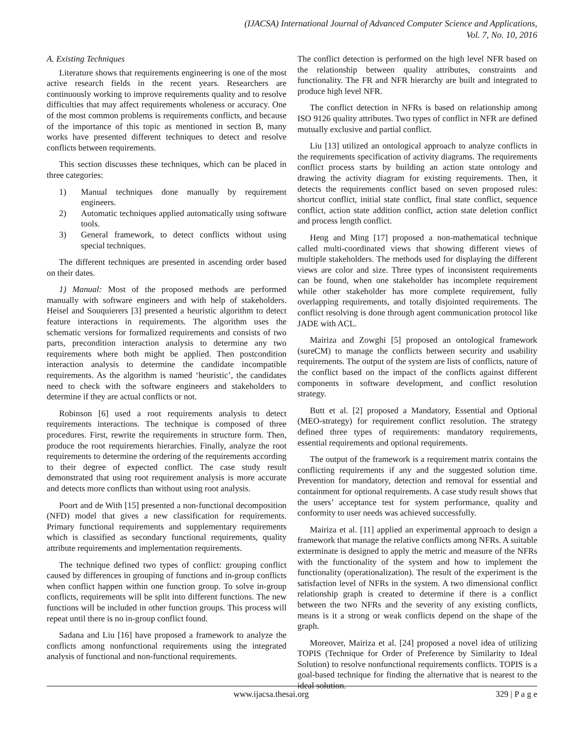(IJACSA) International Journal of Advanced Computer Science and Applications,
Vol. 7, No. 10, 2016
A. Existing Techniques
Literature shows that requirements engineering is one of the most active research fields in the recent years. Researchers are continuously working to improve requirements quality and to resolve difficulties that may affect requirements wholeness or accuracy. One of the most common problems is requirements conflicts, and because of the importance of this topic as mentioned in section B, many works have presented different techniques to detect and resolve conflicts between requirements.
This section discusses these techniques, which can be placed in three categories:
1) Manual techniques done manually by requirement engineers.
2) Automatic techniques applied automatically using software tools.
3) General framework, to detect conflicts without using special techniques.
The different techniques are presented in ascending order based on their dates.
1) Manual: Most of the proposed methods are performed manually with software engineers and with help of stakeholders. Heisel and Souquierers [3] presented a heuristic algorithm to detect feature interactions in requirements. The algorithm uses the schematic versions for formalized requirements and consists of two parts, precondition interaction analysis to determine any two requirements where both might be applied. Then postcondition interaction analysis to determine the candidate incompatible requirements. As the algorithm is named ‘heuristic’, the candidates need to check with the software engineers and stakeholders to determine if they are actual conflicts or not.
Robinson [6] used a root requirements analysis to detect requirements interactions. The technique is composed of three procedures. First, rewrite the requirements in structure form. Then, produce the root requirements hierarchies. Finally, analyze the root requirements to determine the ordering of the requirements according to their degree of expected conflict. The case study result demonstrated that using root requirement analysis is more accurate and detects more conflicts than without using root analysis.
Poort and de With [15] presented a non-functional decomposition (NFD) model that gives a new classification for requirements. Primary functional requirements and supplementary requirements which is classified as secondary functional requirements, quality attribute requirements and implementation requirements.
The technique defined two types of conflict: grouping conflict caused by differences in grouping of functions and in-group conflicts when conflict happen within one function group. To solve in-group conflicts, requirements will be split into different functions. The new functions will be included in other function groups. This process will repeat until there is no in-group conflict found.
Sadana and Liu [16] have proposed a framework to analyze the conflicts among nonfunctional requirements using the integrated analysis of functional and non-functional requirements.
The conflict detection is performed on the high level NFR based on the relationship between quality attributes, constraints and functionality. The FR and NFR hierarchy are built and integrated to produce high level NFR.
The conflict detection in NFRs is based on relationship among ISO 9126 quality attributes. Two types of conflict in NFR are defined mutually exclusive and partial conflict.
Liu [13] utilized an ontological approach to analyze conflicts in the requirements specification of activity diagrams. The requirements conflict process starts by building an action state ontology and drawing the activity diagram for existing requirements. Then, it detects the requirements conflict based on seven proposed rules: shortcut conflict, initial state conflict, final state conflict, sequence conflict, action state addition conflict, action state deletion conflict and process length conflict.
Heng and Ming [17] proposed a non-mathematical technique called multi-coordinated views that showing different views of multiple stakeholders. The methods used for displaying the different views are color and size. Three types of inconsistent requirements can be found, when one stakeholder has incomplete requirement while other stakeholder has more complete requirement, fully overlapping requirements, and totally disjointed requirements. The conflict resolving is done through agent communication protocol like JADE with ACL.
Mairiza and Zowghi [5] proposed an ontological framework (sureCM) to manage the conflicts between security and usability requirements. The output of the system are lists of conflicts, nature of the conflict based on the impact of the conflicts against different components in software development, and conflict resolution strategy.
Butt et al. [2] proposed a Mandatory, Essential and Optional (MEO-strategy) for requirement conflict resolution. The strategy defined three types of requirements: mandatory requirements, essential requirements and optional requirements.
The output of the framework is a requirement matrix contains the conflicting requirements if any and the suggested solution time. Prevention for mandatory, detection and removal for essential and containment for optional requirements. A case study result shows that the users’ acceptance test for system performance, quality and conformity to user needs was achieved successfully.
Mairiza et al. [11] applied an experimental approach to design a framework that manage the relative conflicts among NFRs. A suitable exterminate is designed to apply the metric and measure of the NFRs with the functionality of the system and how to implement the functionality (operationalization). The result of the experiment is the satisfaction level of NFRs in the system. A two dimensional conflict relationship graph is created to determine if there is a conflict between the two NFRs and the severity of any existing conflicts, means is it a strong or weak conflicts depend on the shape of the graph.
Moreover, Mairiza et al. [24] proposed a novel idea of utilizing TOPIS (Technique for Order of Preference by Similarity to Ideal Solution) to resolve nonfunctional requirements conflicts. TOPIS is a goal-based technique for finding the alternative that is nearest to the ideal solution.
www.ijacsa.thesai.org 329 | P a g e